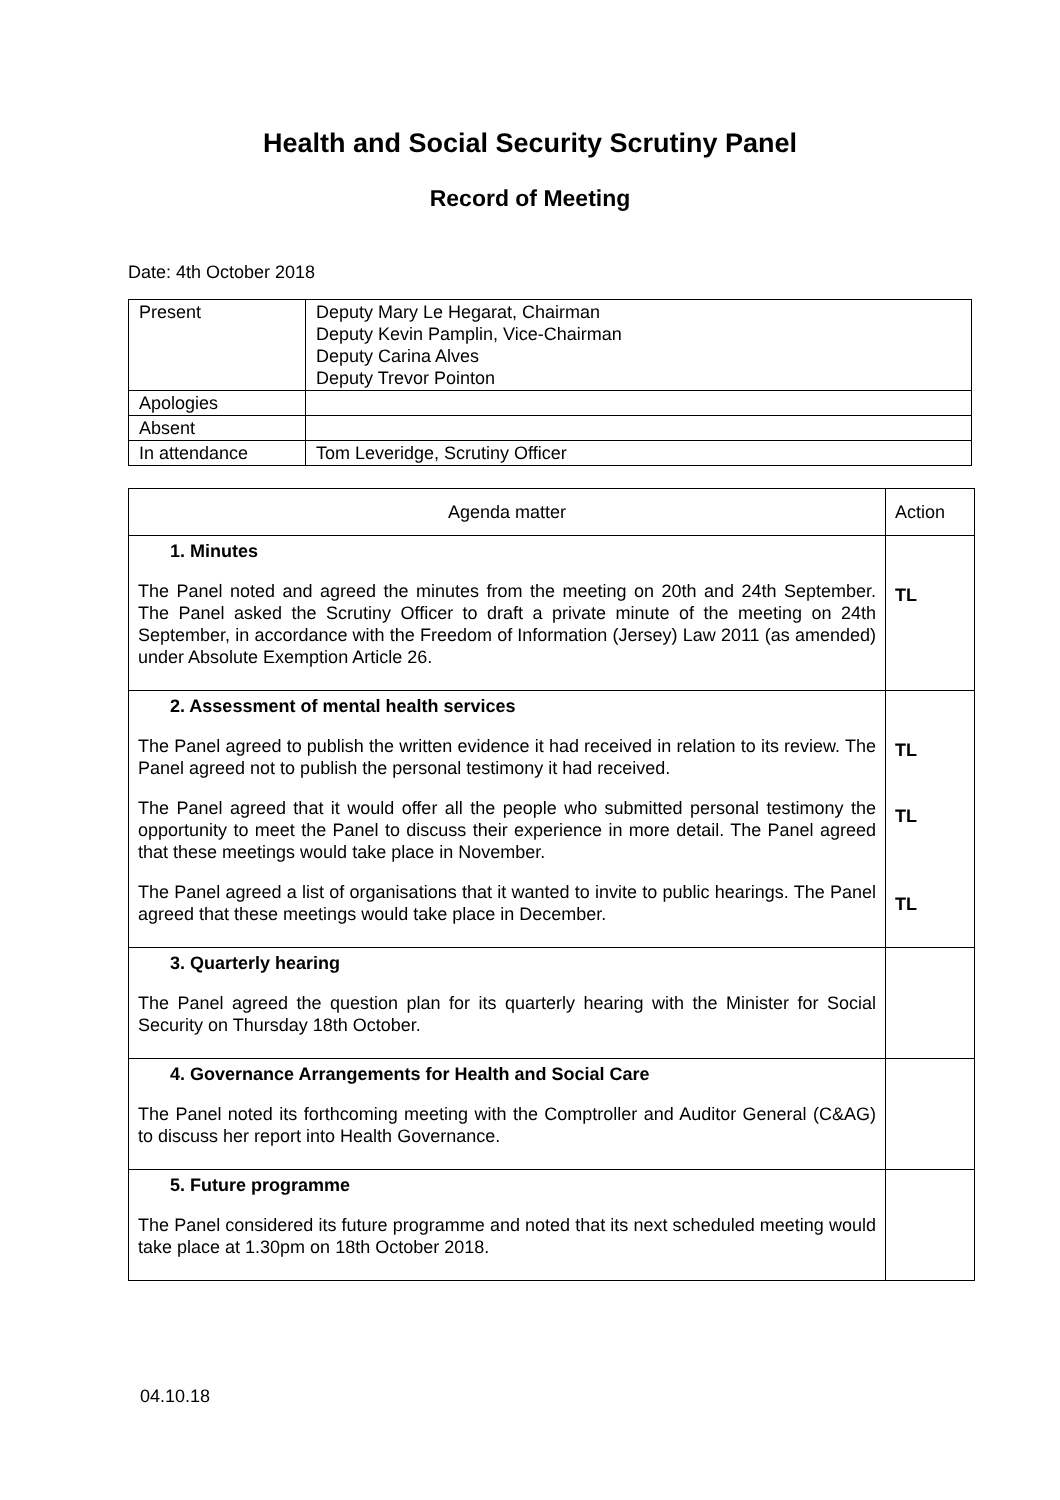Health and Social Security Scrutiny Panel
Record of Meeting
Date: 4th October 2018
| Present | Deputy Mary Le Hegarat, Chairman Deputy Kevin Pamplin, Vice-Chairman Deputy Carina Alves Deputy Trevor Pointon |
| Apologies | |
| Absent | |
| In attendance | Tom Leveridge, Scrutiny Officer |
| Agenda matter | Action |
| --- | --- |
| 1. Minutes The Panel noted and agreed the minutes from the meeting on 20th and 24th September. The Panel asked the Scrutiny Officer to draft a private minute of the meeting on 24th September, in accordance with the Freedom of Information (Jersey) Law 2011 (as amended) under Absolute Exemption Article 26. | TL |
| 2. Assessment of mental health services The Panel agreed to publish the written evidence it had received in relation to its review. The Panel agreed not to publish the personal testimony it had received. The Panel agreed that it would offer all the people who submitted personal testimony the opportunity to meet the Panel to discuss their experience in more detail. The Panel agreed that these meetings would take place in November. The Panel agreed a list of organisations that it wanted to invite to public hearings. The Panel agreed that these meetings would take place in December. | TL TL TL |
| 3. Quarterly hearing The Panel agreed the question plan for its quarterly hearing with the Minister for Social Security on Thursday 18th October. | |
| 4. Governance Arrangements for Health and Social Care The Panel noted its forthcoming meeting with the Comptroller and Auditor General (C&AG) to discuss her report into Health Governance. | |
| 5. Future programme The Panel considered its future programme and noted that its next scheduled meeting would take place at 1.30pm on 18th October 2018. | |
04.10.18